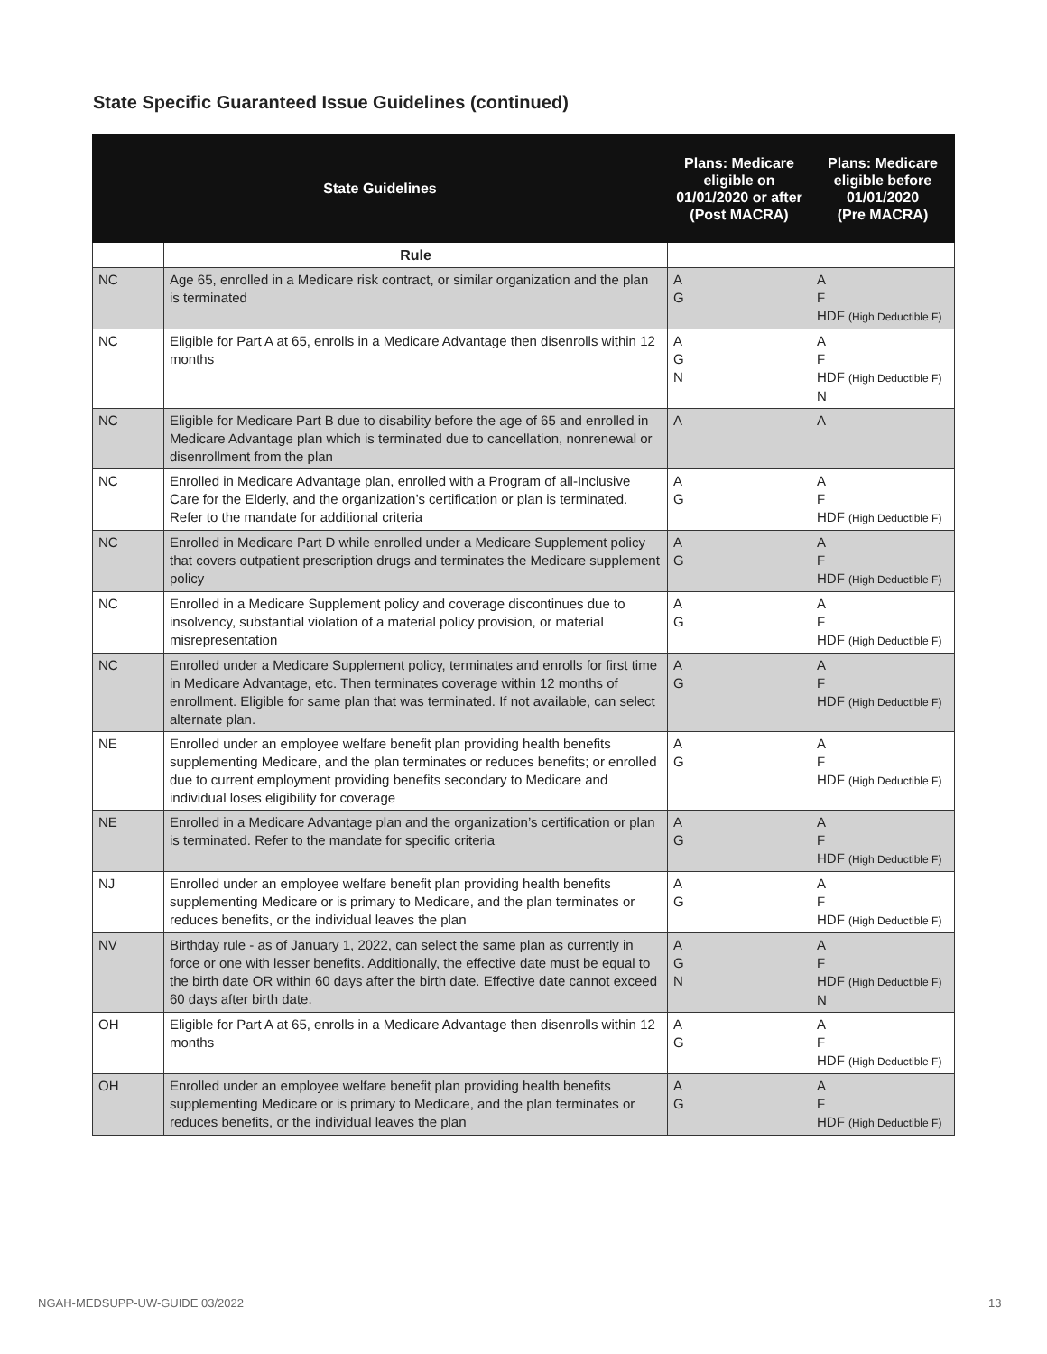State Specific Guaranteed Issue Guidelines (continued)
| State Guidelines | | Plans: Medicare eligible on 01/01/2020 or after (Post MACRA) | Plans: Medicare eligible before 01/01/2020 (Pre MACRA) |
| --- | --- | --- | --- |
| | Rule | | |
| NC | Age 65, enrolled in a Medicare risk contract, or similar organization and the plan is terminated | A G | A F HDF (High Deductible F) |
| NC | Eligible for Part A at 65, enrolls in a Medicare Advantage then disenrolls within 12 months | A G N | A F HDF (High Deductible F) N |
| NC | Eligible for Medicare Part B due to disability before the age of 65 and enrolled in Medicare Advantage plan which is terminated due to cancellation, nonrenewal or disenrollment from the plan | A | A |
| NC | Enrolled in Medicare Advantage plan, enrolled with a Program of all-Inclusive Care for the Elderly, and the organization’s certification or plan is terminated. Refer to the mandate for additional criteria | A G | A F HDF (High Deductible F) |
| NC | Enrolled in Medicare Part D while enrolled under a Medicare Supplement policy that covers outpatient prescription drugs and terminates the Medicare supplement policy | A G | A F HDF (High Deductible F) |
| NC | Enrolled in a Medicare Supplement policy and coverage discontinues due to insolvency, substantial violation of a material policy provision, or material misrepresentation | A G | A F HDF (High Deductible F) |
| NC | Enrolled under a Medicare Supplement policy, terminates and enrolls for first time in Medicare Advantage, etc. Then terminates coverage within 12 months of enrollment. Eligible for same plan that was terminated. If not available, can select alternate plan. | A G | A F HDF (High Deductible F) |
| NE | Enrolled under an employee welfare benefit plan providing health benefits supplementing Medicare, and the plan terminates or reduces benefits; or enrolled due to current employment providing benefits secondary to Medicare and individual loses eligibility for coverage | A G | A F HDF (High Deductible F) |
| NE | Enrolled in a Medicare Advantage plan and the organization’s certification or plan is terminated. Refer to the mandate for specific criteria | A G | A F HDF (High Deductible F) |
| NJ | Enrolled under an employee welfare benefit plan providing health benefits supplementing Medicare or is primary to Medicare, and the plan terminates or reduces benefits, or the individual leaves the plan | A G | A F HDF (High Deductible F) |
| NV | Birthday rule - as of January 1, 2022, can select the same plan as currently in force or one with lesser benefits. Additionally, the effective date must be equal to the birth date OR within 60 days after the birth date. Effective date cannot exceed 60 days after birth date. | A G N | A F HDF (High Deductible F) N |
| OH | Eligible for Part A at 65, enrolls in a Medicare Advantage then disenrolls within 12 months | A G | A F HDF (High Deductible F) |
| OH | Enrolled under an employee welfare benefit plan providing health benefits supplementing Medicare or is primary to Medicare, and the plan terminates or reduces benefits, or the individual leaves the plan | A G | A F HDF (High Deductible F) |
NGAH-MEDSUPP-UW-GUIDE 03/2022 13